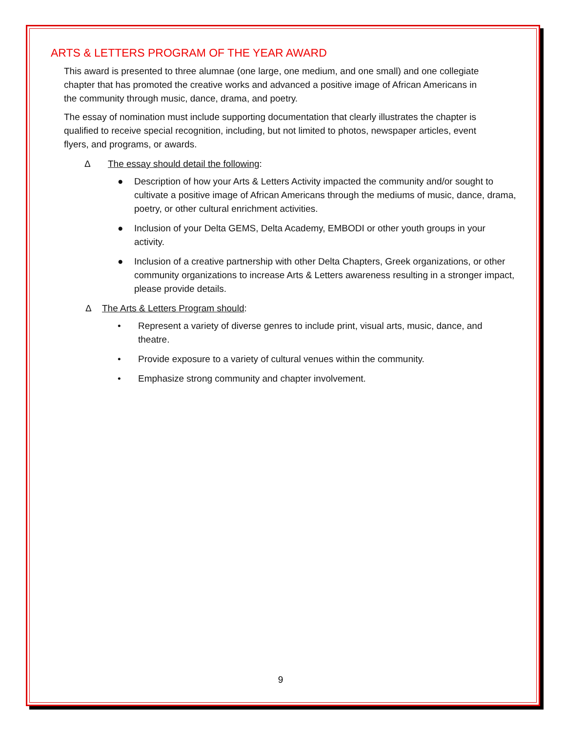ARTS & LETTERS PROGRAM OF THE YEAR AWARD
This award is presented to three alumnae (one large, one medium, and one small) and one collegiate chapter that has promoted the creative works and advanced a positive image of African Americans in the community through music, dance, drama, and poetry.
The essay of nomination must include supporting documentation that clearly illustrates the chapter is qualified to receive special recognition, including, but not limited to photos, newspaper articles, event flyers, and programs, or awards.
Δ The essay should detail the following:
● Description of how your Arts & Letters Activity impacted the community and/or sought to cultivate a positive image of African Americans through the mediums of music, dance, drama, poetry, or other cultural enrichment activities.
● Inclusion of your Delta GEMS, Delta Academy, EMBODI or other youth groups in your activity.
● Inclusion of a creative partnership with other Delta Chapters, Greek organizations, or other community organizations to increase Arts & Letters awareness resulting in a stronger impact, please provide details.
Δ The Arts & Letters Program should:
• Represent a variety of diverse genres to include print, visual arts, music, dance, and theatre.
• Provide exposure to a variety of cultural venues within the community.
• Emphasize strong community and chapter involvement.
9